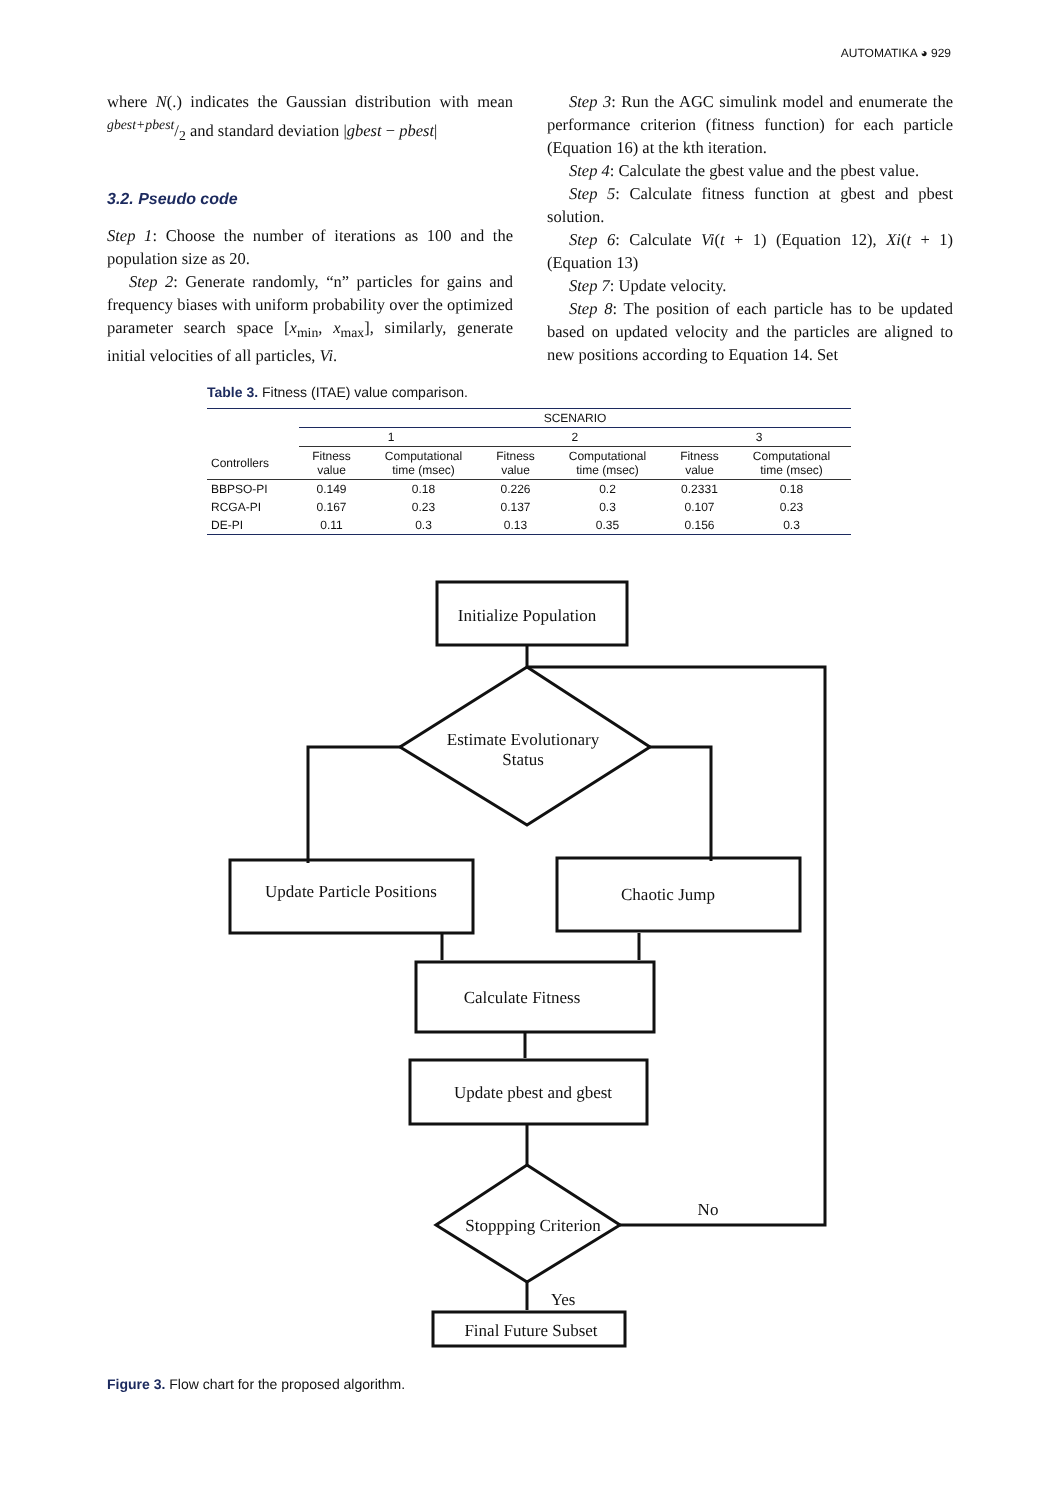AUTOMATIKA ◕ 929
where N(.) indicates the Gaussian distribution with mean gbest+pbest/2 and standard deviation |gbest − pbest|
3.2. Pseudo code
Step 1: Choose the number of iterations as 100 and the population size as 20.
Step 2: Generate randomly, “n” particles for gains and frequency biases with uniform probability over the optimized parameter search space [x<sub>min</sub>, x<sub>max</sub>], similarly, generate initial velocities of all particles, Vi.
Step 3: Run the AGC simulink model and enumerate the performance criterion (fitness function) for each particle (Equation 16) at the kth iteration.
Step 4: Calculate the gbest value and the pbest value.
Step 5: Calculate fitness function at gbest and pbest solution.
Step 6: Calculate Vi(t + 1) (Equation 12), Xi(t + 1) (Equation 13)
Step 7: Update velocity.
Step 8: The position of each particle has to be updated based on updated velocity and the particles are aligned to new positions according to Equation 14. Set
Table 3. Fitness (ITAE) value comparison.
| | SCENARIO | | | | | |
| --- | --- | --- | --- | --- | --- | --- |
| | 1 | | 2 | | 3 | |
| Controllers | Fitness value | Computational time (msec) | Fitness value | Computational time (msec) | Fitness value | Computational time (msec) |
| BBPSO-PI | 0.149 | 0.18 | 0.226 | 0.2 | 0.2331 | 0.18 |
| RCGA-PI | 0.167 | 0.23 | 0.137 | 0.3 | 0.107 | 0.23 |
| DE-PI | 0.11 | 0.3 | 0.13 | 0.35 | 0.156 | 0.3 |
Initialize Population
Estimate Evolutionary
Status
Update Particle Positions
Chaotic Jump
Calculate Fitness
Update pbest and gbest
Stoppping Criterion
No
Yes
Final Future Subset
Figure 3. Flow chart for the proposed algorithm.